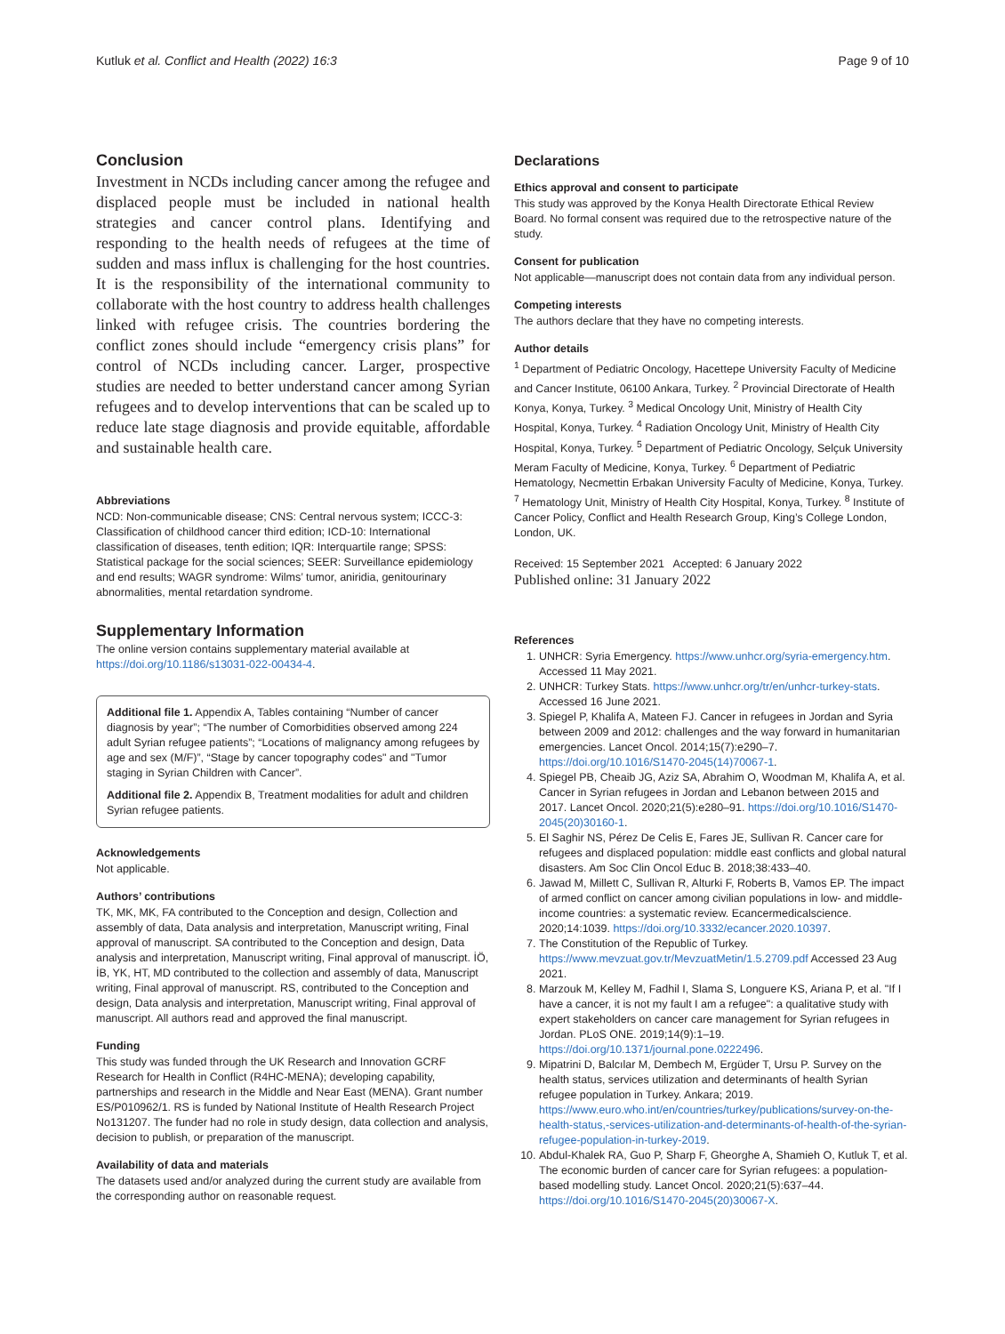Kutluk et al. Conflict and Health (2022) 16:3 Page 9 of 10
Conclusion
Investment in NCDs including cancer among the refugee and displaced people must be included in national health strategies and cancer control plans. Identifying and responding to the health needs of refugees at the time of sudden and mass influx is challenging for the host countries. It is the responsibility of the international community to collaborate with the host country to address health challenges linked with refugee crisis. The countries bordering the conflict zones should include “emergency crisis plans” for control of NCDs including cancer. Larger, prospective studies are needed to better understand cancer among Syrian refugees and to develop interventions that can be scaled up to reduce late stage diagnosis and provide equitable, affordable and sustainable health care.
Abbreviations
NCD: Non-communicable disease; CNS: Central nervous system; ICCC-3: Classification of childhood cancer third edition; ICD-10: International classification of diseases, tenth edition; IQR: Interquartile range; SPSS: Statistical package for the social sciences; SEER: Surveillance epidemiology and end results; WAGR syndrome: Wilms’ tumor, aniridia, genitourinary abnormalities, mental retardation syndrome.
Supplementary Information
The online version contains supplementary material available at https://doi.org/10.1186/s13031-022-00434-4.
Additional file 1. Appendix A, Tables containing “Number of cancer diagnosis by year”; “The number of Comorbidities observed among 224 adult Syrian refugee patients”; “Locations of malignancy among refugees by age and sex (M/F)”, “Stage by cancer topography codes" and "Tumor staging in Syrian Children with Cancer”.
Additional file 2. Appendix B, Treatment modalities for adult and children Syrian refugee patients.
Acknowledgements
Not applicable.
Authors’ contributions
TK, MK, MK, FA contributed to the Conception and design, Collection and assembly of data, Data analysis and interpretation, Manuscript writing, Final approval of manuscript. SA contributed to the Conception and design, Data analysis and interpretation, Manuscript writing, Final approval of manuscript. İÖ, İB, YK, HT, MD contributed to the collection and assembly of data, Manuscript writing, Final approval of manuscript. RS, contributed to the Conception and design, Data analysis and interpretation, Manuscript writing, Final approval of manuscript. All authors read and approved the final manuscript.
Funding
This study was funded through the UK Research and Innovation GCRF Research for Health in Conflict (R4HC-MENA); developing capability, partnerships and research in the Middle and Near East (MENA). Grant number ES/P010962/1. RS is funded by National Institute of Health Research Project No131207. The funder had no role in study design, data collection and analysis, decision to publish, or preparation of the manuscript.
Availability of data and materials
The datasets used and/or analyzed during the current study are available from the corresponding author on reasonable request.
Declarations
Ethics approval and consent to participate
This study was approved by the Konya Health Directorate Ethical Review Board. No formal consent was required due to the retrospective nature of the study.
Consent for publication
Not applicable—manuscript does not contain data from any individual person.
Competing interests
The authors declare that they have no competing interests.
Author details
<sup>1</sup> Department of Pediatric Oncology, Hacettepe University Faculty of Medicine and Cancer Institute, 06100 Ankara, Turkey. <sup>2</sup> Provincial Directorate of Health Konya, Konya, Turkey. <sup>3</sup> Medical Oncology Unit, Ministry of Health City Hospital, Konya, Turkey. <sup>4</sup> Radiation Oncology Unit, Ministry of Health City Hospital, Konya, Turkey. <sup>5</sup> Department of Pediatric Oncology, Selçuk University Meram Faculty of Medicine, Konya, Turkey. <sup>6</sup> Department of Pediatric Hematology, Necmettin Erbakan University Faculty of Medicine, Konya, Turkey. <sup>7</sup> Hematology Unit, Ministry of Health City Hospital, Konya, Turkey. <sup>8</sup> Institute of Cancer Policy, Conflict and Health Research Group, King’s College London, London, UK.
Received: 15 September 2021 Accepted: 6 January 2022
Published online: 31 January 2022
References
1. UNHCR: Syria Emergency. https://www.unhcr.org/syria-emergency.htm. Accessed 11 May 2021.
2. UNHCR: Turkey Stats. https://www.unhcr.org/tr/en/unhcr-turkey-stats. Accessed 16 June 2021.
3. Spiegel P, Khalifa A, Mateen FJ. Cancer in refugees in Jordan and Syria between 2009 and 2012: challenges and the way forward in humanitarian emergencies. Lancet Oncol. 2014;15(7):e290–7. https://doi.org/10.1016/S1470-2045(14)70067-1.
4. Spiegel PB, Cheaib JG, Aziz SA, Abrahim O, Woodman M, Khalifa A, et al. Cancer in Syrian refugees in Jordan and Lebanon between 2015 and 2017. Lancet Oncol. 2020;21(5):e280–91. https://doi.org/10.1016/S1470-2045(20)30160-1.
5. El Saghir NS, Pérez De Celis E, Fares JE, Sullivan R. Cancer care for refugees and displaced population: middle east conflicts and global natural disasters. Am Soc Clin Oncol Educ B. 2018;38:433–40.
6. Jawad M, Millett C, Sullivan R, Alturki F, Roberts B, Vamos EP. The impact of armed conflict on cancer among civilian populations in low- and middle-income countries: a systematic review. Ecancermedicalscience. 2020;14:1039. https://doi.org/10.3332/ecancer.2020.10397.
7. The Constitution of the Republic of Turkey. https://www.mevzuat.gov.tr/MevzuatMetin/1.5.2709.pdf Accessed 23 Aug 2021.
8. Marzouk M, Kelley M, Fadhil I, Slama S, Longuere KS, Ariana P, et al. "If I have a cancer, it is not my fault I am a refugee": a qualitative study with expert stakeholders on cancer care management for Syrian refugees in Jordan. PLoS ONE. 2019;14(9):1–19. https://doi.org/10.1371/journal.pone.0222496.
9. Mipatrini D, Balcılar M, Dembech M, Ergüder T, Ursu P. Survey on the health status, services utilization and determinants of health Syrian refugee population in Turkey. Ankara; 2019. https://www.euro.who.int/en/countries/turkey/publications/survey-on-the-health-status,-services-utilization-and-determinants-of-health-of-the-syrian-refugee-population-in-turkey-2019.
10. Abdul-Khalek RA, Guo P, Sharp F, Gheorghe A, Shamieh O, Kutluk T, et al. The economic burden of cancer care for Syrian refugees: a population-based modelling study. Lancet Oncol. 2020;21(5):637–44. https://doi.org/10.1016/S1470-2045(20)30067-X.